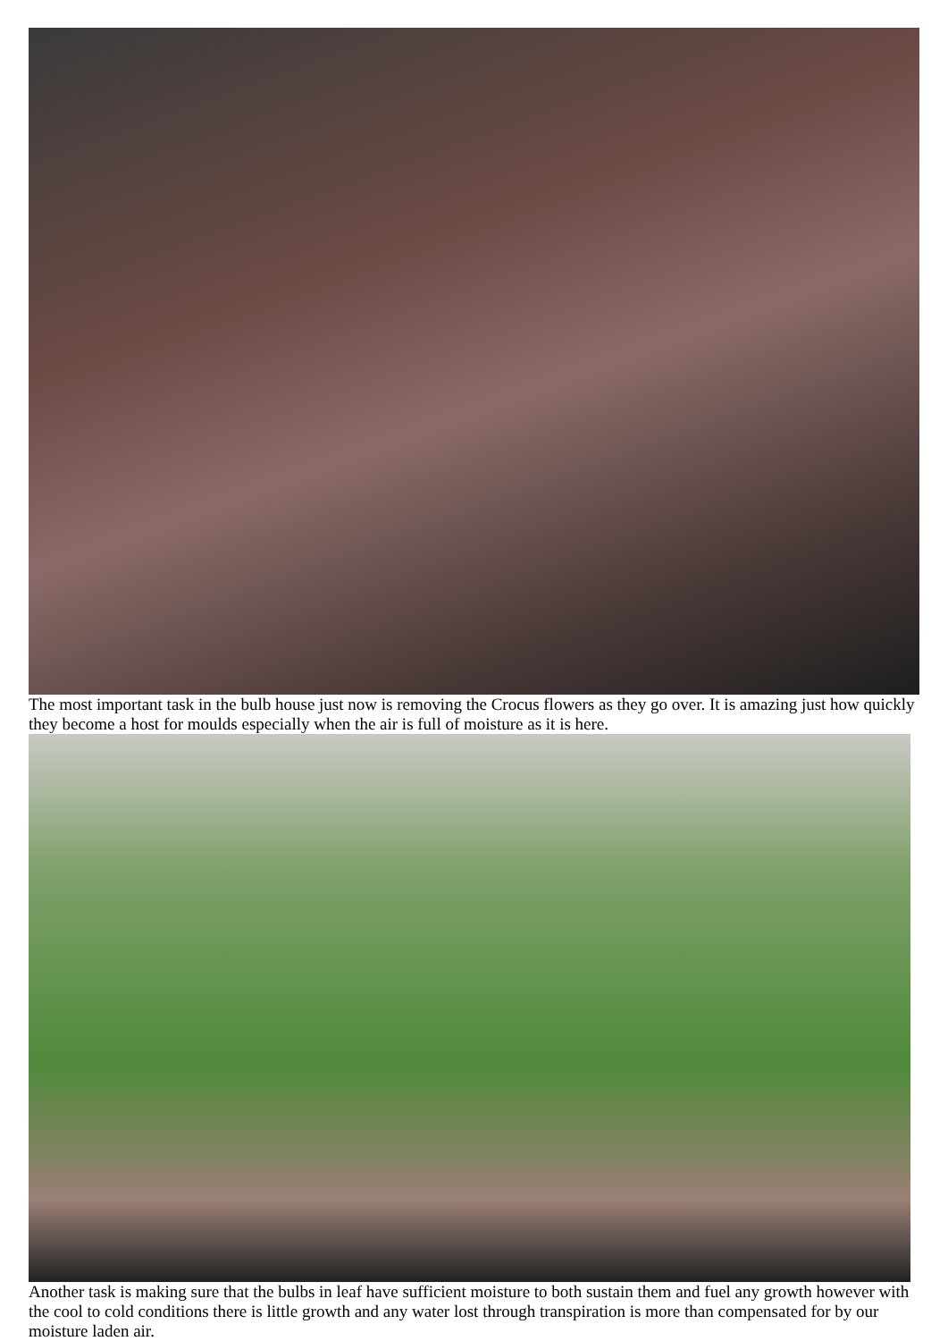The most important task in the bulb house just now is removing the Crocus flowers as they go over. It is amazing just how quickly they become a host for moulds especially when the air is full of moisture as it is here.
Another task is making sure that the bulbs in leaf have sufficient moisture to both sustain them and fuel any growth however with the cool to cold conditions there is little growth and any water lost through transpiration is more than compensated for by our moisture laden air.